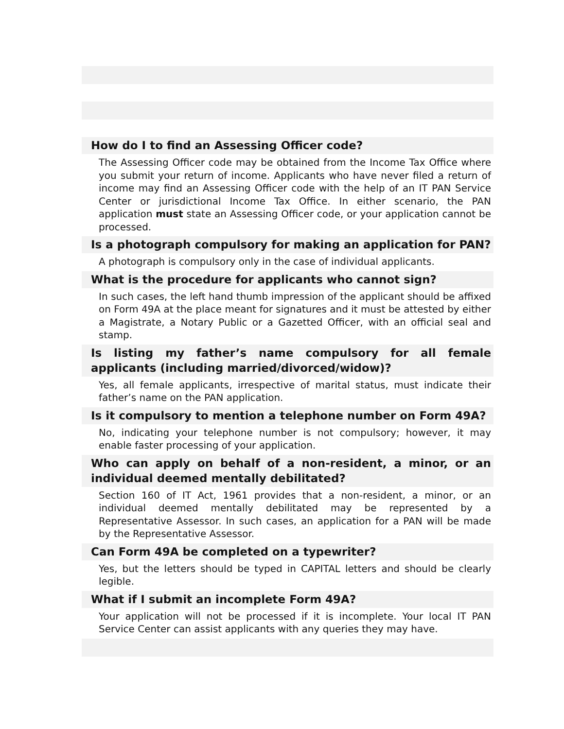How do I to find an Assessing Officer code?
The Assessing Officer code may be obtained from the Income Tax Office where you submit your return of income. Applicants who have never filed a return of income may find an Assessing Officer code with the help of an IT PAN Service Center or jurisdictional Income Tax Office. In either scenario, the PAN application must state an Assessing Officer code, or your application cannot be processed.
Is a photograph compulsory for making an application for PAN?
A photograph is compulsory only in the case of individual applicants.
What is the procedure for applicants who cannot sign?
In such cases, the left hand thumb impression of the applicant should be affixed on Form 49A at the place meant for signatures and it must be attested by either a Magistrate, a Notary Public or a Gazetted Officer, with an official seal and stamp.
Is listing my father’s name compulsory for all female applicants (including married/divorced/widow)?
Yes, all female applicants, irrespective of marital status, must indicate their father’s name on the PAN application.
Is it compulsory to mention a telephone number on Form 49A?
No, indicating your telephone number is not compulsory; however, it may enable faster processing of your application.
Who can apply on behalf of a non-resident, a minor, or an individual deemed mentally debilitated?
Section 160 of IT Act, 1961 provides that a non-resident, a minor, or an individual deemed mentally debilitated may be represented by a Representative Assessor. In such cases, an application for a PAN will be made by the Representative Assessor.
Can Form 49A be completed on a typewriter?
Yes, but the letters should be typed in CAPITAL letters and should be clearly legible.
What if I submit an incomplete Form 49A?
Your application will not be processed if it is incomplete. Your local IT PAN Service Center can assist applicants with any queries they may have.